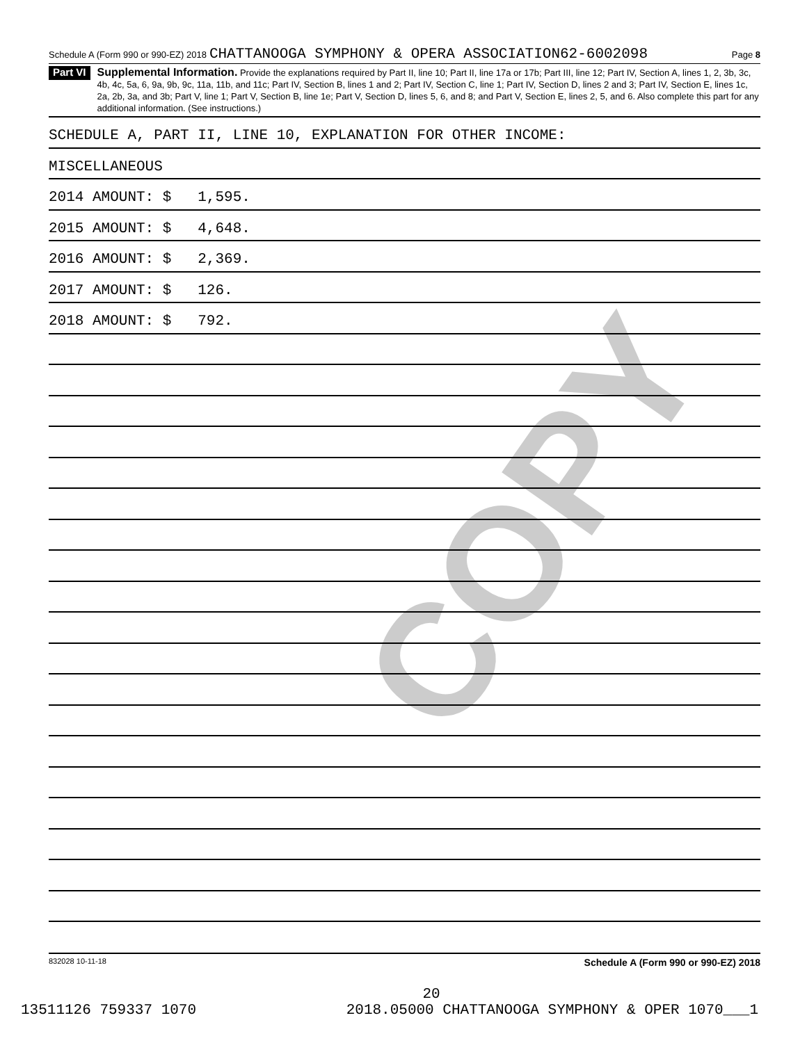COPY
Schedule A (Form 990 or 990-EZ) 2018 CHATTANOOGA SYMPHONY & OPERA ASSOCIATION62-6002098 Page 8
Part VI Supplemental Information. Provide the explanations required by Part II, line 10; Part II, line 17a or 17b; Part III, line 12; Part IV, Section A, lines 1, 2, 3b, 3c, 4b, 4c, 5a, 6, 9a, 9b, 9c, 11a, 11b, and 11c; Part IV, Section B, lines 1 and 2; Part IV, Section C, line 1; Part IV, Section D, lines 2 and 3; Part IV, Section E, lines 1c, 2a, 2b, 3a, and 3b; Part V, line 1; Part V, Section B, line 1e; Part V, Section D, lines 5, 6, and 8; and Part V, Section E, lines 2, 5, and 6. Also complete this part for any additional information. (See instructions.)
SCHEDULE A, PART II, LINE 10, EXPLANATION FOR OTHER INCOME:
MISCELLANEOUS
2014 AMOUNT: $ 1,595.
2015 AMOUNT: $ 4,648.
2016 AMOUNT: $ 2,369.
2017 AMOUNT: $ 126.
2018 AMOUNT: $ 792.
832028 10-11-18 Schedule A (Form 990 or 990-EZ) 2018
20
13511126 759337 1070 2018.05000 CHATTANOOGA SYMPHONY & OPER 1070___1